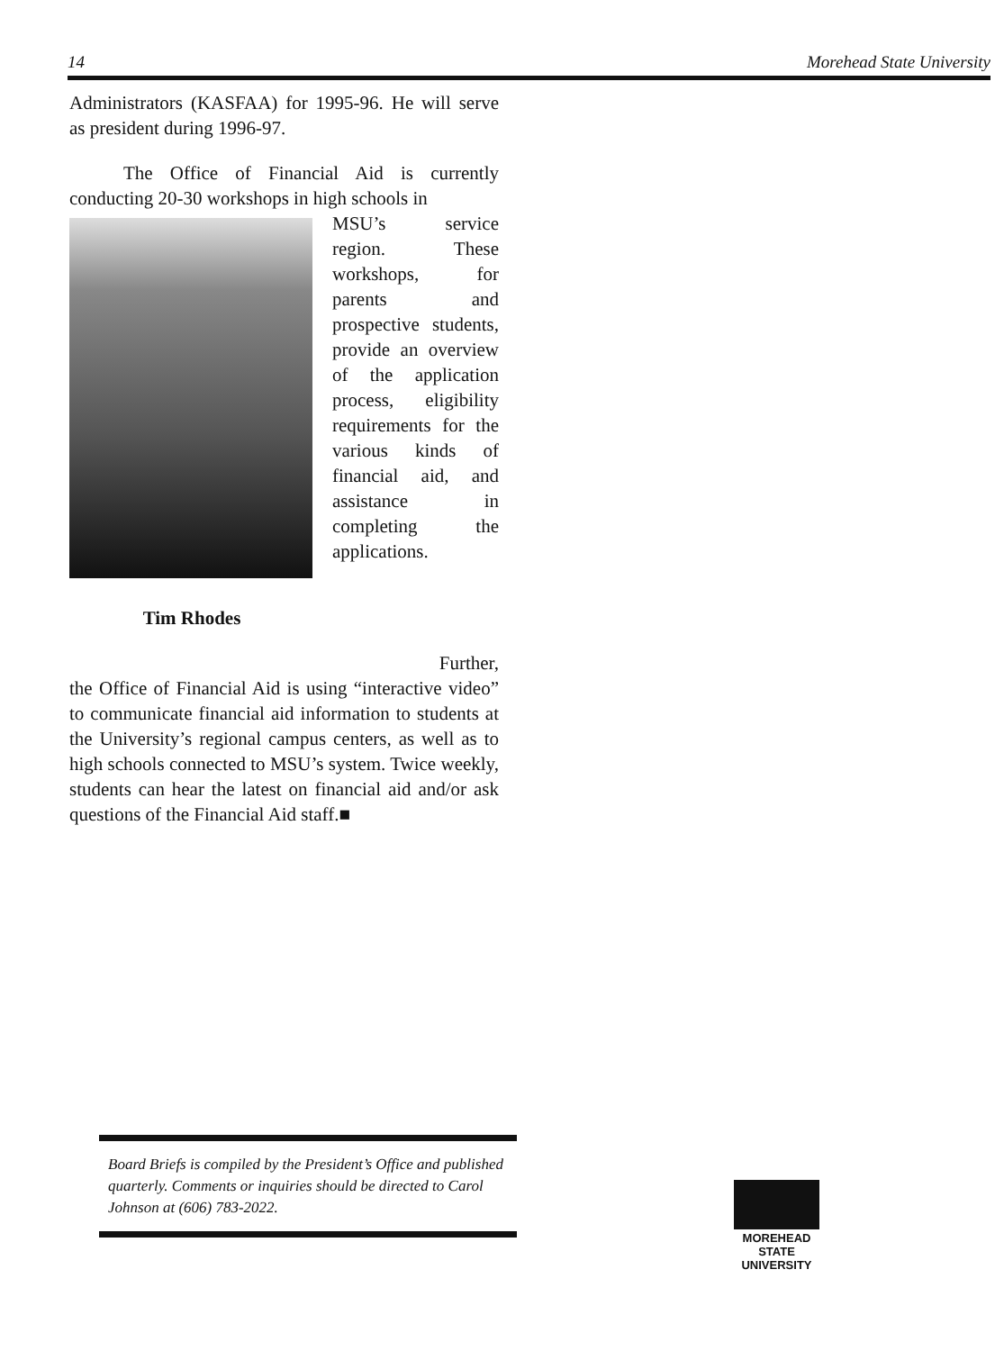14 Morehead State University
Administrators (KASFAA) for 1995-96. He will serve as president during 1996-97.
The Office of Financial Aid is currently conducting 20-30 workshops in high schools in
Tim Rhodes
MSU’s service region. These workshops, for parents and prospective students, provide an overview of the application process, eligibility requirements for the various kinds of financial aid, and assistance in completing the applications.
Further,
the Office of Financial Aid is using “interactive video” to communicate financial aid information to students at the University’s regional campus centers, as well as to high schools connected to MSU’s system. Twice weekly, students can hear the latest on financial aid and/or ask questions of the Financial Aid staff.■
Board Briefs is compiled by the President’s Office and published quarterly. Comments or inquiries should be directed to Carol Johnson at (606) 783-2022.
MOREHEAD
STATE UNIVERSITY